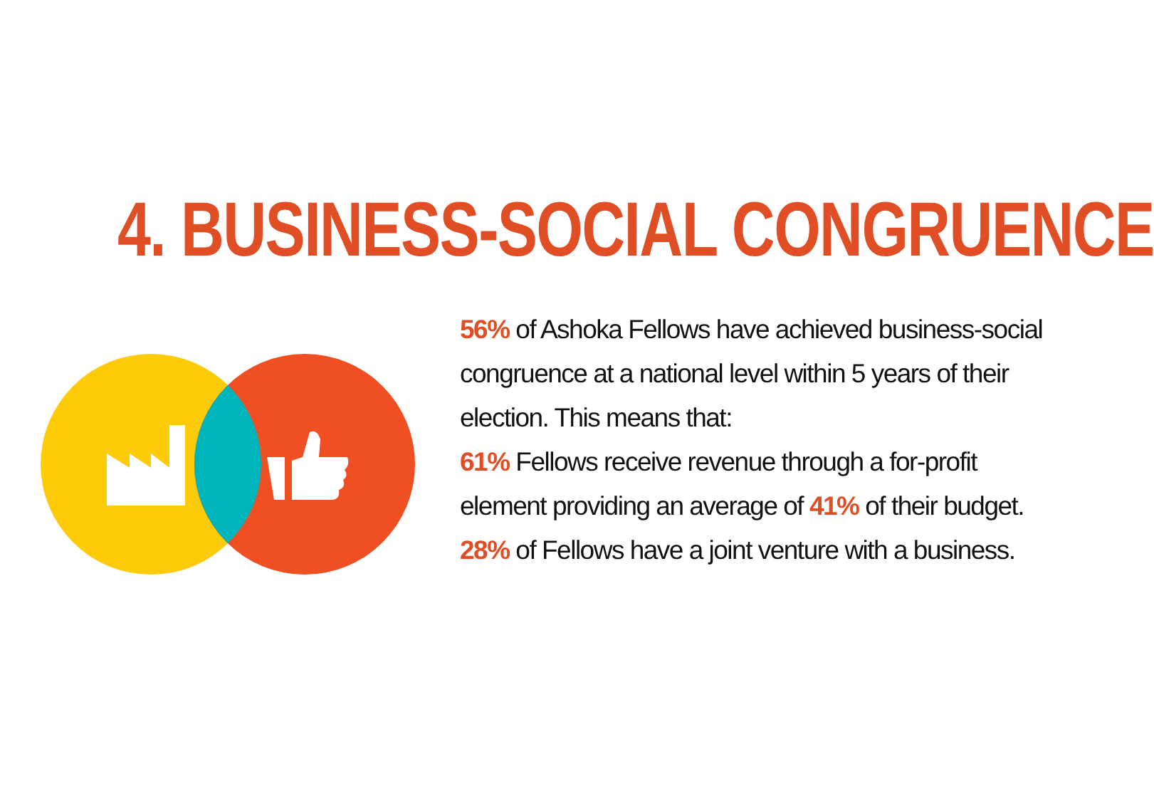4. BUSINESS-SOCIAL CONGRUENCE
56% of Ashoka Fellows have achieved business-social congruence at a national level within 5 years of their election. This means that:
61% Fellows receive revenue through a for-profit element providing an average of 41% of their budget.
28% of Fellows have a joint venture with a business.